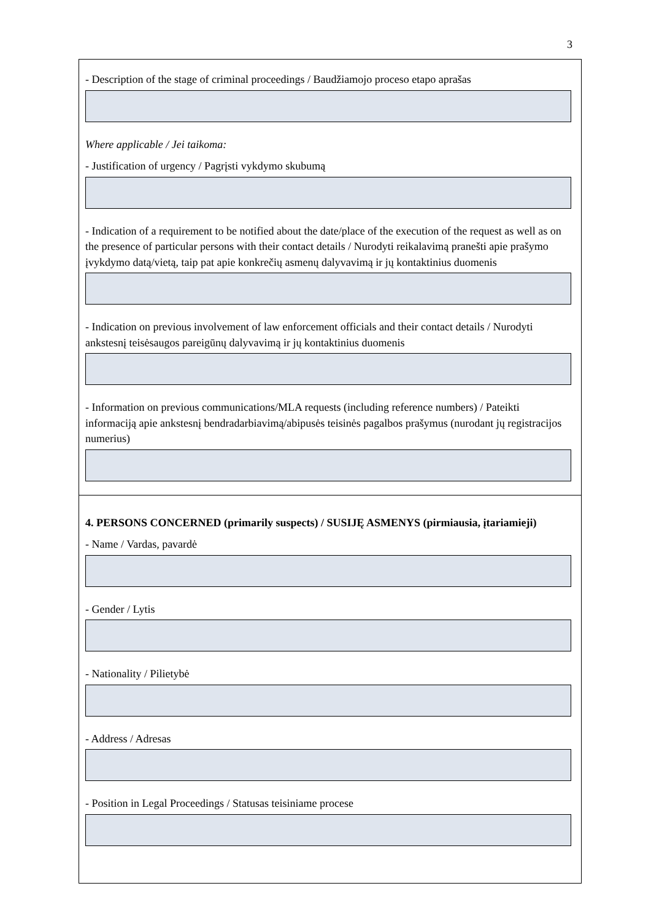3
- Description of the stage of criminal proceedings / Baudžiamojo proceso etapo aprašas
Where applicable / Jei taikoma:
- Justification of urgency / Pagrįsti vykdymo skubumą
- Indication of a requirement to be notified about the date/place of the execution of the request as well as on the presence of particular persons with their contact details / Nurodyti reikalavimą pranešti apie prašymo įvykdymo datą/vietą, taip pat apie konkrečių asmenų dalyvavimą ir jų kontaktinius duomenis
- Indication on previous involvement of law enforcement officials and their contact details / Nurodyti ankstesnį teisėsaugos pareigūnų dalyvavimą ir jų kontaktinius duomenis
- Information on previous communications/MLA requests (including reference numbers) / Pateikti informaciją apie ankstesnį bendradarbiavimą/abipusės teisinės pagalbos prašymus (nurodant jų registracijos numerius)
4. PERSONS CONCERNED (primarily suspects) / SUSIJĘ ASMENYS (pirmiausia, įtariamieji)
- Name / Vardas, pavardė
- Gender / Lytis
- Nationality / Pilietybė
- Address / Adresas
- Position in Legal Proceedings / Statusas teisiniame procese